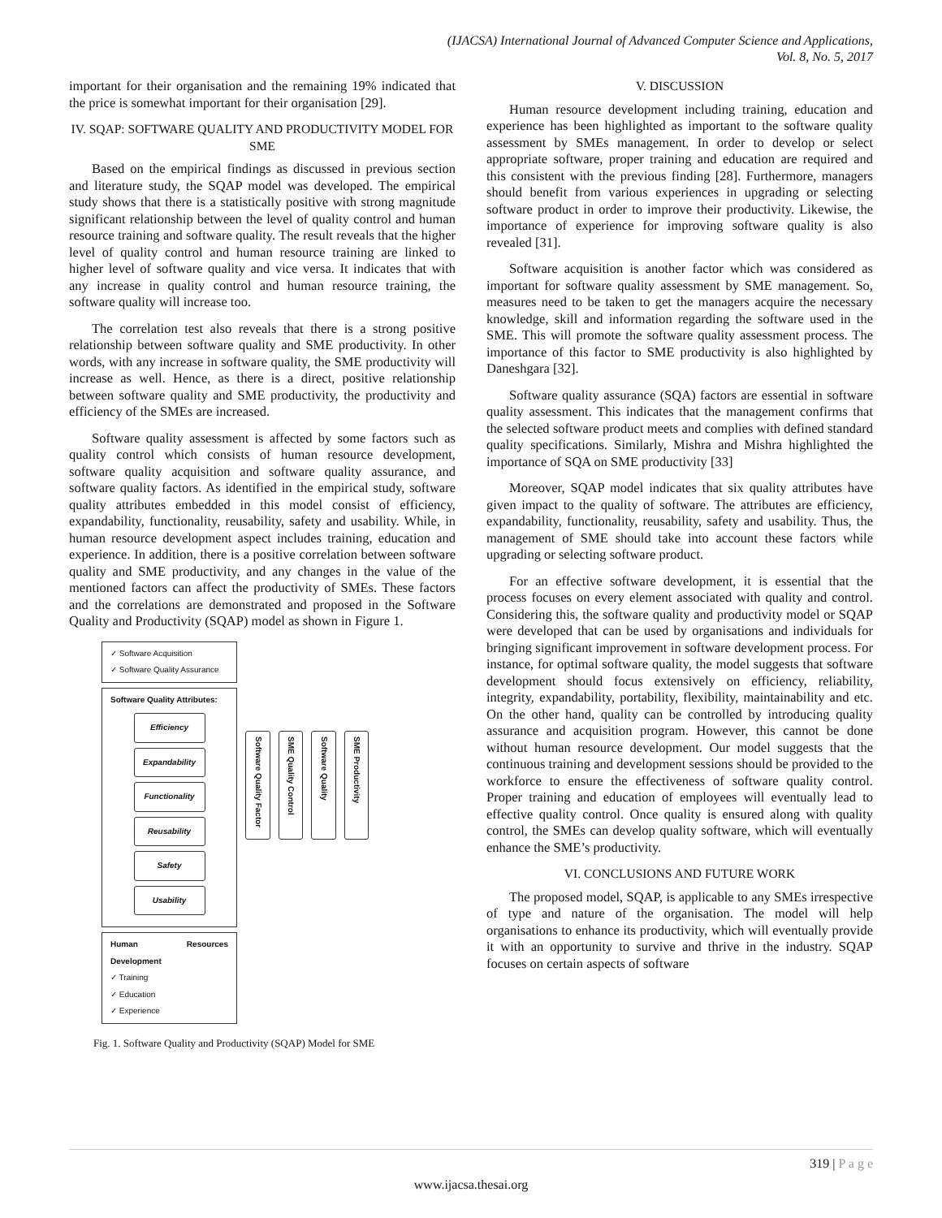(IJACSA) International Journal of Advanced Computer Science and Applications,
Vol. 8, No. 5, 2017
important for their organisation and the remaining 19% indicated that the price is somewhat important for their organisation [29].
IV. SQAP: SOFTWARE QUALITY AND PRODUCTIVITY MODEL FOR SME
Based on the empirical findings as discussed in previous section and literature study, the SQAP model was developed. The empirical study shows that there is a statistically positive with strong magnitude significant relationship between the level of quality control and human resource training and software quality. The result reveals that the higher level of quality control and human resource training are linked to higher level of software quality and vice versa. It indicates that with any increase in quality control and human resource training, the software quality will increase too.
The correlation test also reveals that there is a strong positive relationship between software quality and SME productivity. In other words, with any increase in software quality, the SME productivity will increase as well. Hence, as there is a direct, positive relationship between software quality and SME productivity, the productivity and efficiency of the SMEs are increased.
Software quality assessment is affected by some factors such as quality control which consists of human resource development, software quality acquisition and software quality assurance, and software quality factors. As identified in the empirical study, software quality attributes embedded in this model consist of efficiency, expandability, functionality, reusability, safety and usability. While, in human resource development aspect includes training, education and experience. In addition, there is a positive correlation between software quality and SME productivity, and any changes in the value of the mentioned factors can affect the productivity of SMEs. These factors and the correlations are demonstrated and proposed in the Software Quality and Productivity (SQAP) model as shown in Figure 1.
✓ Software Acquisition
✓ Software Quality Assurance
Software Quality Attributes:
Efficiency
Expandability
Functionality
Reusability
Safety
Usability
Human Resources Development
✓ Training
✓ Education
✓ Experience
Software Quality Factor
SME Quality Control
Software Quality
SME Productivity
Fig. 1. Software Quality and Productivity (SQAP) Model for SME
V. DISCUSSION
Human resource development including training, education and experience has been highlighted as important to the software quality assessment by SMEs management. In order to develop or select appropriate software, proper training and education are required and this consistent with the previous finding [28]. Furthermore, managers should benefit from various experiences in upgrading or selecting software product in order to improve their productivity. Likewise, the importance of experience for improving software quality is also revealed [31].
Software acquisition is another factor which was considered as important for software quality assessment by SME management. So, measures need to be taken to get the managers acquire the necessary knowledge, skill and information regarding the software used in the SME. This will promote the software quality assessment process. The importance of this factor to SME productivity is also highlighted by Daneshgara [32].
Software quality assurance (SQA) factors are essential in software quality assessment. This indicates that the management confirms that the selected software product meets and complies with defined standard quality specifications. Similarly, Mishra and Mishra highlighted the importance of SQA on SME productivity [33]
Moreover, SQAP model indicates that six quality attributes have given impact to the quality of software. The attributes are efficiency, expandability, functionality, reusability, safety and usability. Thus, the management of SME should take into account these factors while upgrading or selecting software product.
For an effective software development, it is essential that the process focuses on every element associated with quality and control. Considering this, the software quality and productivity model or SQAP were developed that can be used by organisations and individuals for bringing significant improvement in software development process. For instance, for optimal software quality, the model suggests that software development should focus extensively on efficiency, reliability, integrity, expandability, portability, flexibility, maintainability and etc. On the other hand, quality can be controlled by introducing quality assurance and acquisition program. However, this cannot be done without human resource development. Our model suggests that the continuous training and development sessions should be provided to the workforce to ensure the effectiveness of software quality control. Proper training and education of employees will eventually lead to effective quality control. Once quality is ensured along with quality control, the SMEs can develop quality software, which will eventually enhance the SME’s productivity.
VI. CONCLUSIONS AND FUTURE WORK
The proposed model, SQAP, is applicable to any SMEs irrespective of type and nature of the organisation. The model will help organisations to enhance its productivity, which will eventually provide it with an opportunity to survive and thrive in the industry. SQAP focuses on certain aspects of software
319 | P a g e
www.ijacsa.thesai.org